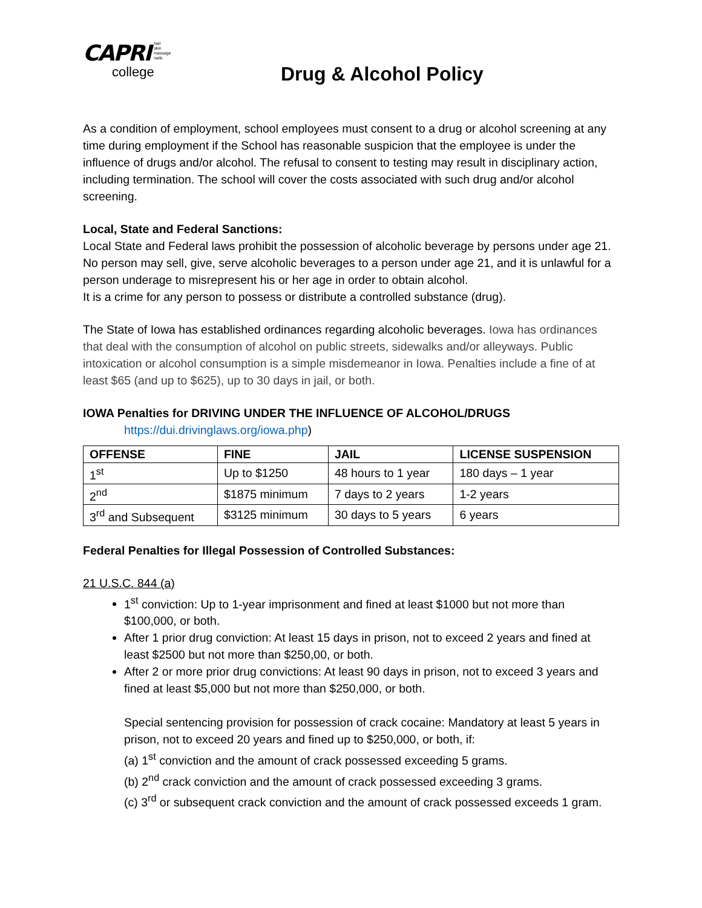CAPRI hair
skin
massage
nails
college
Drug & Alcohol Policy
As a condition of employment, school employees must consent to a drug or alcohol screening at any time during employment if the School has reasonable suspicion that the employee is under the influence of drugs and/or alcohol. The refusal to consent to testing may result in disciplinary action, including termination. The school will cover the costs associated with such drug and/or alcohol screening.
Local, State and Federal Sanctions:
Local State and Federal laws prohibit the possession of alcoholic beverage by persons under age 21. No person may sell, give, serve alcoholic beverages to a person under age 21, and it is unlawful for a person underage to misrepresent his or her age in order to obtain alcohol.
It is a crime for any person to possess or distribute a controlled substance (drug).
The State of Iowa has established ordinances regarding alcoholic beverages. Iowa has ordinances that deal with the consumption of alcohol on public streets, sidewalks and/or alleyways. Public intoxication or alcohol consumption is a simple misdemeanor in Iowa. Penalties include a fine of at least $65 (and up to $625), up to 30 days in jail, or both.
IOWA Penalties for DRIVING UNDER THE INFLUENCE OF ALCOHOL/DRUGS
https://dui.drivinglaws.org/iowa.php)
| OFFENSE | FINE | JAIL | LICENSE SUSPENSION |
| --- | --- | --- | --- |
| 1<sup>st</sup> | Up to $1250 | 48 hours to 1 year | 180 days – 1 year |
| 2<sup>nd</sup> | $1875 minimum | 7 days to 2 years | 1-2 years |
| 3<sup>rd</sup> and Subsequent | $3125 minimum | 30 days to 5 years | 6 years |
Federal Penalties for Illegal Possession of Controlled Substances:
21 U.S.C. 844 (a)
1<sup>st</sup> conviction: Up to 1-year imprisonment and fined at least $1000 but not more than $100,000, or both.
After 1 prior drug conviction: At least 15 days in prison, not to exceed 2 years and fined at least $2500 but not more than $250,00, or both.
After 2 or more prior drug convictions: At least 90 days in prison, not to exceed 3 years and fined at least $5,000 but not more than $250,000, or both.
Special sentencing provision for possession of crack cocaine: Mandatory at least 5 years in prison, not to exceed 20 years and fined up to $250,000, or both, if:
(a) 1<sup>st</sup> conviction and the amount of crack possessed exceeding 5 grams.
(b) 2<sup>nd</sup> crack conviction and the amount of crack possessed exceeding 3 grams.
(c) 3<sup>rd</sup> or subsequent crack conviction and the amount of crack possessed exceeds 1 gram.